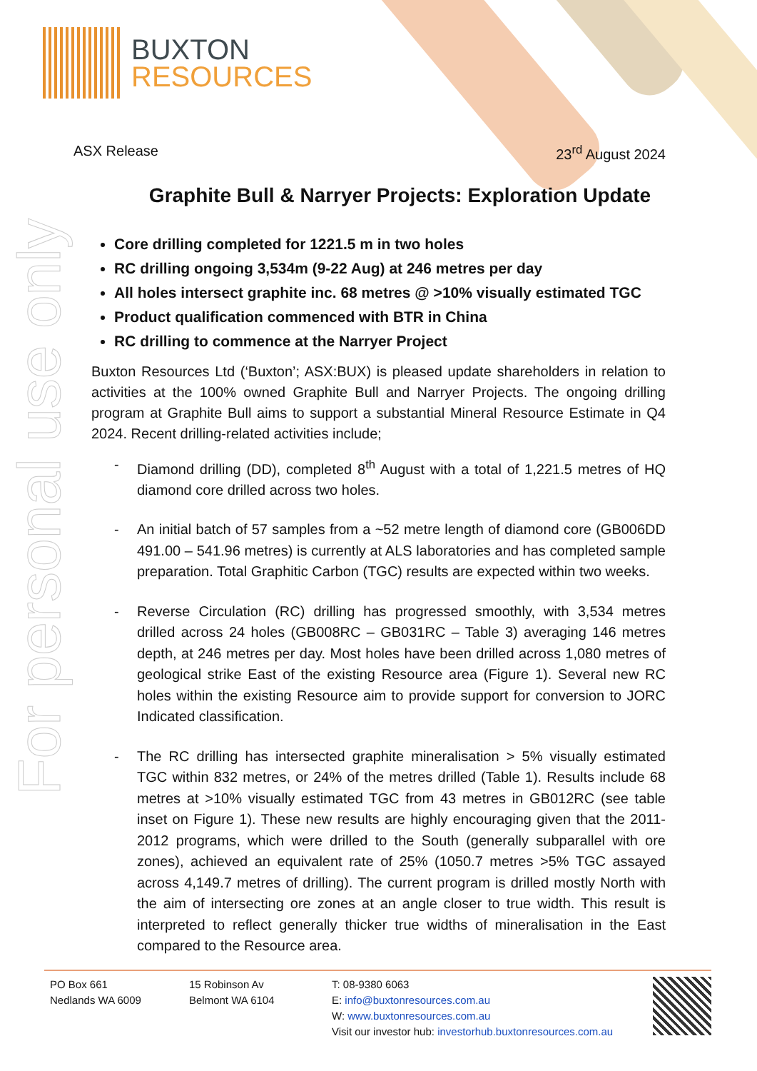For personal use only
BUXTON
RESOURCES
ASX Release 23<sup>rd</sup> August 2024
Graphite Bull & Narryer Projects: Exploration Update
Core drilling completed for 1221.5 m in two holes
RC drilling ongoing 3,534m (9-22 Aug) at 246 metres per day
All holes intersect graphite inc. 68 metres @ >10% visually estimated TGC
Product qualification commenced with BTR in China
RC drilling to commence at the Narryer Project
Buxton Resources Ltd (‘Buxton’; ASX:BUX) is pleased update shareholders in relation to activities at the 100% owned Graphite Bull and Narryer Projects. The ongoing drilling program at Graphite Bull aims to support a substantial Mineral Resource Estimate in Q4 2024. Recent drilling-related activities include;
- Diamond drilling (DD), completed 8<sup>th</sup> August with a total of 1,221.5 metres of HQ diamond core drilled across two holes.
- An initial batch of 57 samples from a ~52 metre length of diamond core (GB006DD 491.00 – 541.96 metres) is currently at ALS laboratories and has completed sample preparation. Total Graphitic Carbon (TGC) results are expected within two weeks.
- Reverse Circulation (RC) drilling has progressed smoothly, with 3,534 metres drilled across 24 holes (GB008RC – GB031RC – Table 3) averaging 146 metres depth, at 246 metres per day. Most holes have been drilled across 1,080 metres of geological strike East of the existing Resource area (Figure 1). Several new RC holes within the existing Resource aim to provide support for conversion to JORC Indicated classification.
- The RC drilling has intersected graphite mineralisation > 5% visually estimated TGC within 832 metres, or 24% of the metres drilled (Table 1). Results include 68 metres at >10% visually estimated TGC from 43 metres in GB012RC (see table inset on Figure 1). These new results are highly encouraging given that the 2011-2012 programs, which were drilled to the South (generally subparallel with ore zones), achieved an equivalent rate of 25% (1050.7 metres >5% TGC assayed across 4,149.7 metres of drilling). The current program is drilled mostly North with the aim of intersecting ore zones at an angle closer to true width. This result is interpreted to reflect generally thicker true widths of mineralisation in the East compared to the Resource area.
PO Box 661
Nedlands WA 6009
15 Robinson Av
Belmont WA 6104
T: 08-9380 6063
E: info@buxtonresources.com.au
W: www.buxtonresources.com.au
Visit our investor hub: investorhub.buxtonresources.com.au